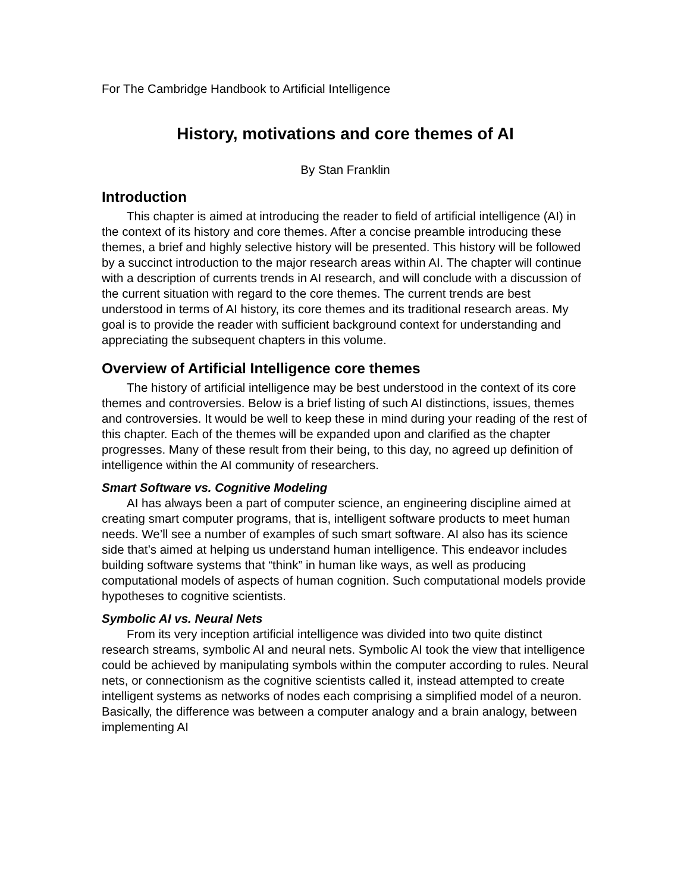For The Cambridge Handbook to Artificial Intelligence
History, motivations and core themes of AI
By Stan Franklin
Introduction
This chapter is aimed at introducing the reader to field of artificial intelligence (AI) in the context of its history and core themes. After a concise preamble introducing these themes, a brief and highly selective history will be presented. This history will be followed by a succinct introduction to the major research areas within AI. The chapter will continue with a description of currents trends in AI research, and will conclude with a discussion of the current situation with regard to the core themes. The current trends are best understood in terms of AI history, its core themes and its traditional research areas. My goal is to provide the reader with sufficient background context for understanding and appreciating the subsequent chapters in this volume.
Overview of Artificial Intelligence core themes
The history of artificial intelligence may be best understood in the context of its core themes and controversies. Below is a brief listing of such AI distinctions, issues, themes and controversies. It would be well to keep these in mind during your reading of the rest of this chapter. Each of the themes will be expanded upon and clarified as the chapter progresses. Many of these result from their being, to this day, no agreed up definition of intelligence within the AI community of researchers.
Smart Software vs. Cognitive Modeling
AI has always been a part of computer science, an engineering discipline aimed at creating smart computer programs, that is, intelligent software products to meet human needs. We’ll see a number of examples of such smart software. AI also has its science side that’s aimed at helping us understand human intelligence. This endeavor includes building software systems that “think” in human like ways, as well as producing computational models of aspects of human cognition. Such computational models provide hypotheses to cognitive scientists.
Symbolic AI vs. Neural Nets
From its very inception artificial intelligence was divided into two quite distinct research streams, symbolic AI and neural nets. Symbolic AI took the view that intelligence could be achieved by manipulating symbols within the computer according to rules. Neural nets, or connectionism as the cognitive scientists called it, instead attempted to create intelligent systems as networks of nodes each comprising a simplified model of a neuron. Basically, the difference was between a computer analogy and a brain analogy, between implementing AI